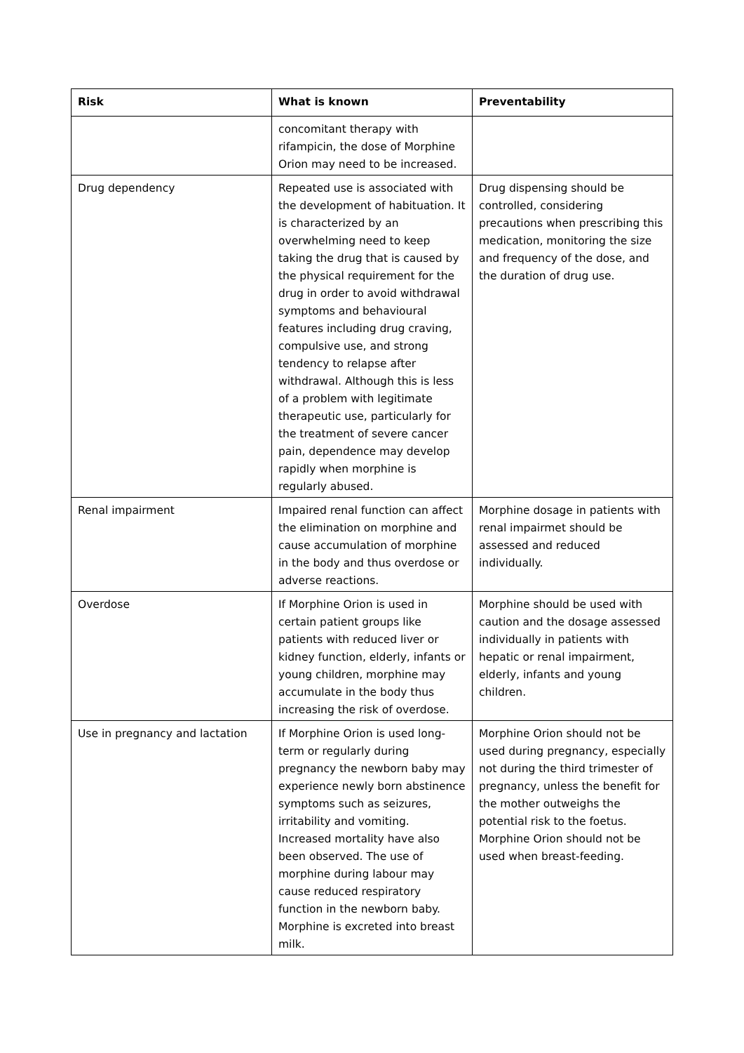| Risk | What is known | Preventability |
| --- | --- | --- |
| | concomitant therapy with rifampicin, the dose of Morphine Orion may need to be increased. | |
| Drug dependency | Repeated use is associated with the development of habituation. It is characterized by an overwhelming need to keep taking the drug that is caused by the physical requirement for the drug in order to avoid withdrawal symptoms and behavioural features including drug craving, compulsive use, and strong tendency to relapse after withdrawal. Although this is less of a problem with legitimate therapeutic use, particularly for the treatment of severe cancer pain, dependence may develop rapidly when morphine is regularly abused. | Drug dispensing should be controlled, considering precautions when prescribing this medication, monitoring the size and frequency of the dose, and the duration of drug use. |
| Renal impairment | Impaired renal function can affect the elimination on morphine and cause accumulation of morphine in the body and thus overdose or adverse reactions. | Morphine dosage in patients with renal impairmet should be assessed and reduced individually. |
| Overdose | If Morphine Orion is used in certain patient groups like patients with reduced liver or kidney function, elderly, infants or young children, morphine may accumulate in the body thus increasing the risk of overdose. | Morphine should be used with caution and the dosage assessed individually in patients with hepatic or renal impairment, elderly, infants and young children. |
| Use in pregnancy and lactation | If Morphine Orion is used long-term or regularly during pregnancy the newborn baby may experience newly born abstinence symptoms such as seizures, irritability and vomiting. Increased mortality have also been observed. The use of morphine during labour may cause reduced respiratory function in the newborn baby. Morphine is excreted into breast milk. | Morphine Orion should not be used during pregnancy, especially not during the third trimester of pregnancy, unless the benefit for the mother outweighs the potential risk to the foetus. Morphine Orion should not be used when breast-feeding. |